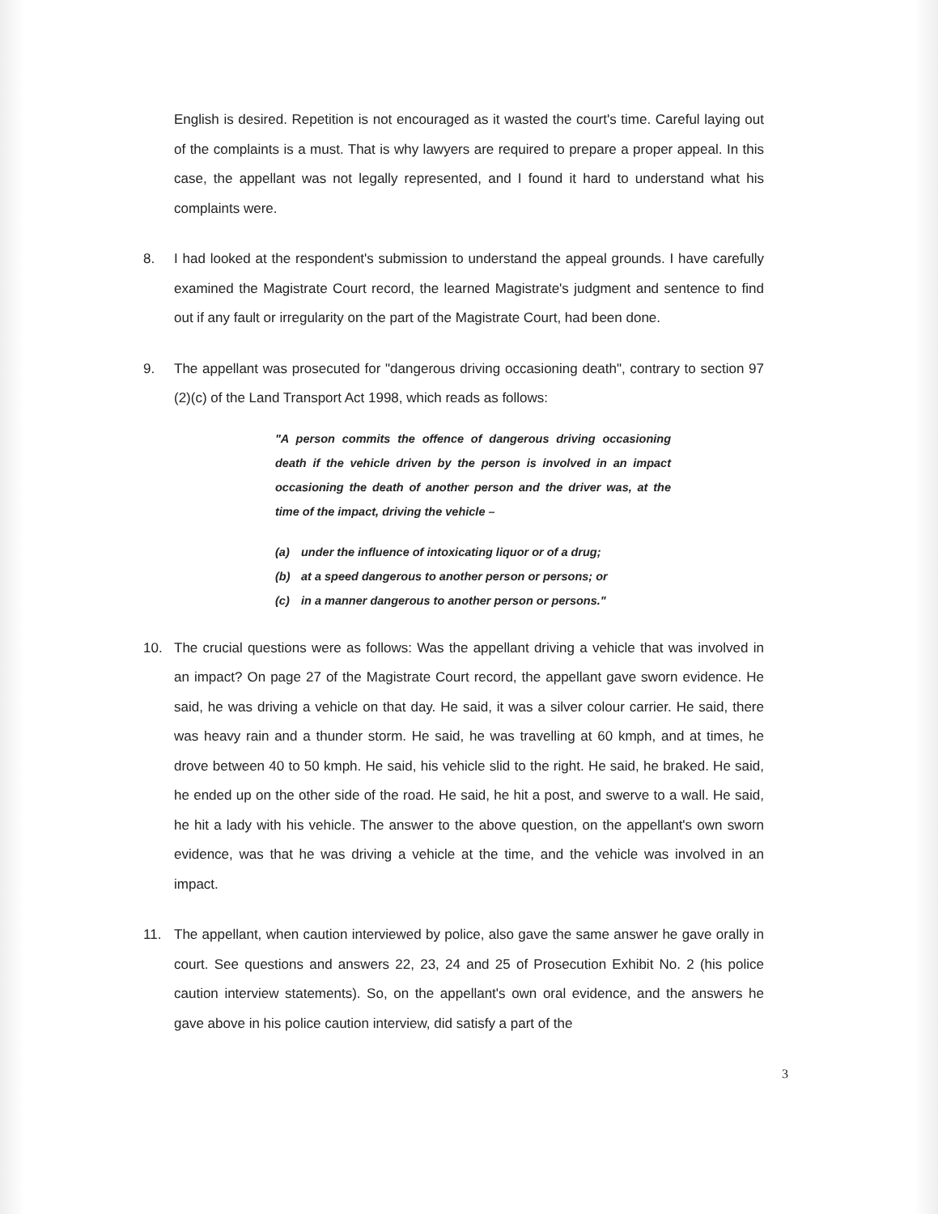English is desired. Repetition is not encouraged as it wasted the court's time. Careful laying out of the complaints is a must. That is why lawyers are required to prepare a proper appeal. In this case, the appellant was not legally represented, and I found it hard to understand what his complaints were.
8. I had looked at the respondent's submission to understand the appeal grounds. I have carefully examined the Magistrate Court record, the learned Magistrate's judgment and sentence to find out if any fault or irregularity on the part of the Magistrate Court, had been done.
9. The appellant was prosecuted for "dangerous driving occasioning death", contrary to section 97 (2)(c) of the Land Transport Act 1998, which reads as follows:
"A person commits the offence of dangerous driving occasioning death if the vehicle driven by the person is involved in an impact occasioning the death of another person and the driver was, at the time of the impact, driving the vehicle –
(a) under the influence of intoxicating liquor or of a drug;
(b) at a speed dangerous to another person or persons; or
(c) in a manner dangerous to another person or persons."
10. The crucial questions were as follows: Was the appellant driving a vehicle that was involved in an impact? On page 27 of the Magistrate Court record, the appellant gave sworn evidence. He said, he was driving a vehicle on that day. He said, it was a silver colour carrier. He said, there was heavy rain and a thunder storm. He said, he was travelling at 60 kmph, and at times, he drove between 40 to 50 kmph. He said, his vehicle slid to the right. He said, he braked. He said, he ended up on the other side of the road. He said, he hit a post, and swerve to a wall. He said, he hit a lady with his vehicle. The answer to the above question, on the appellant's own sworn evidence, was that he was driving a vehicle at the time, and the vehicle was involved in an impact.
11. The appellant, when caution interviewed by police, also gave the same answer he gave orally in court. See questions and answers 22, 23, 24 and 25 of Prosecution Exhibit No. 2 (his police caution interview statements). So, on the appellant's own oral evidence, and the answers he gave above in his police caution interview, did satisfy a part of the
3